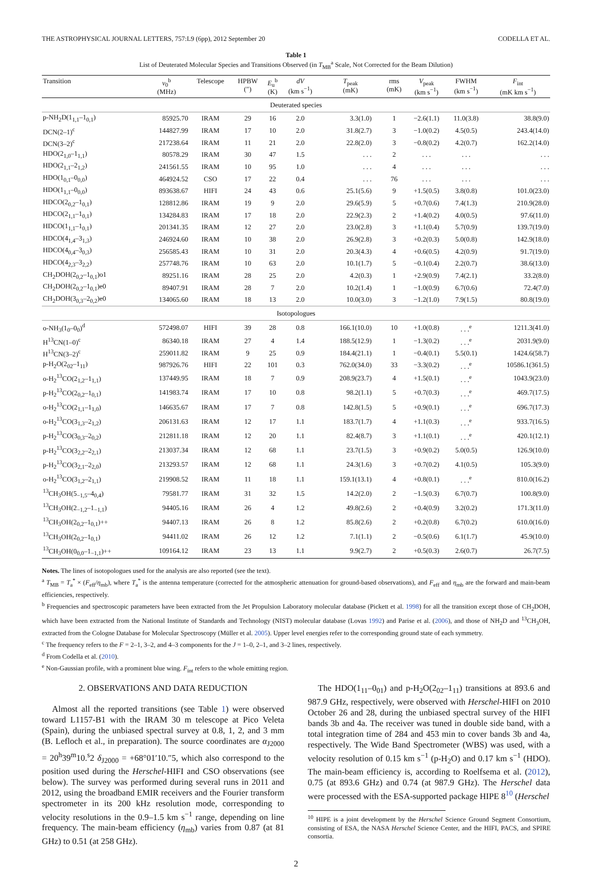THE ASTROPHYSICAL JOURNAL LETTERS, 757:L9 (6pp), 2012 September 20 CODELLA ET AL.
Table 1
List of Deuterated Molecular Species and Transitions Observed (in T<sub>MB</sub><sup>a</sup> Scale, Not Corrected for the Beam Dilution)
| Transition | ν<sub>0</sub><sup>b</sup> (MHz) | Telescope | HPBW (″) | E<sub>u</sub><sup>b</sup> (K) | dV (km s<sup>−1</sup>) | T<sub>peak</sub> (mK) | rms (mK) | V<sub>peak</sub> (km s<sup>−1</sup>) | FWHM (km s<sup>−1</sup>) | F<sub>int</sub> (mK km s<sup>−1</sup>) |
| --- | --- | --- | --- | --- | --- | --- | --- | --- | --- | --- |
| Deuterated species | | | | | | | | | | |
| p-NH<sub>2</sub>D(1<sub>1,1</sub>–1<sub>0,1</sub>) | 85925.70 | IRAM | 29 | 16 | 2.0 | 3.3(1.0) | 1 | −2.6(1.1) | 11.0(3.8) | 38.8(9.0) |
| DCN(2–1)<sup>c</sup> | 144827.99 | IRAM | 17 | 10 | 2.0 | 31.8(2.7) | 3 | −1.0(0.2) | 4.5(0.5) | 243.4(14.0) |
| DCN(3–2)<sup>c</sup> | 217238.64 | IRAM | 11 | 21 | 2.0 | 22.8(2.0) | 3 | −0.8(0.2) | 4.2(0.7) | 162.2(14.0) |
| HDO(2<sub>1,0</sub>–1<sub>1,1</sub>) | 80578.29 | IRAM | 30 | 47 | 1.5 | . . . | 2 | . . . | . . . | . . . |
| HDO(2<sub>1,1</sub>–2<sub>1,2</sub>) | 241561.55 | IRAM | 10 | 95 | 1.0 | . . . | 4 | . . . | . . . | . . . |
| HDO(1<sub>0,1</sub>–0<sub>0,0</sub>) | 464924.52 | CSO | 17 | 22 | 0.4 | . . . | 76 | . . . | . . . | . . . |
| HDO(1<sub>1,1</sub>–0<sub>0,0</sub>) | 893638.67 | HIFI | 24 | 43 | 0.6 | 25.1(5.6) | 9 | +1.5(0.5) | 3.8(0.8) | 101.0(23.0) |
| HDCO(2<sub>0,2</sub>–1<sub>0,1</sub>) | 128812.86 | IRAM | 19 | 9 | 2.0 | 29.6(5.9) | 5 | +0.7(0.6) | 7.4(1.3) | 210.9(28.0) |
| HDCO(2<sub>1,1</sub>–1<sub>0,1</sub>) | 134284.83 | IRAM | 17 | 18 | 2.0 | 22.9(2.3) | 2 | +1.4(0.2) | 4.0(0.5) | 97.6(11.0) |
| HDCO(1<sub>1,1</sub>–1<sub>0,1</sub>) | 201341.35 | IRAM | 12 | 27 | 2.0 | 23.0(2.8) | 3 | +1.1(0.4) | 5.7(0.9) | 139.7(19.0) |
| HDCO(4<sub>1,4</sub>–3<sub>1,3</sub>) | 246924.60 | IRAM | 10 | 38 | 2.0 | 26.9(2.8) | 3 | +0.2(0.3) | 5.0(0.8) | 142.9(18.0) |
| HDCO(4<sub>0,4</sub>–3<sub>0,3</sub>) | 256585.43 | IRAM | 10 | 31 | 2.0 | 20.3(4.3) | 4 | +0.6(0.5) | 4.2(0.9) | 91.7(19.0) |
| HDCO(4<sub>2,3</sub>–3<sub>2,2</sub>) | 257748.76 | IRAM | 10 | 63 | 2.0 | 10.1(1.7) | 5 | −0.1(0.4) | 2.2(0.7) | 38.6(13.0) |
| CH<sub>2</sub>DOH(2<sub>0,2</sub>–1<sub>0,1</sub>)o1 | 89251.16 | IRAM | 28 | 25 | 2.0 | 4.2(0.3) | 1 | +2.9(0.9) | 7.4(2.1) | 33.2(8.0) |
| CH<sub>2</sub>DOH(2<sub>0,2</sub>–1<sub>0,1</sub>)e0 | 89407.91 | IRAM | 28 | 7 | 2.0 | 10.2(1.4) | 1 | −1.0(0.9) | 6.7(0.6) | 72.4(7.0) |
| CH<sub>2</sub>DOH(3<sub>0,3</sub>–2<sub>0,2</sub>)e0 | 134065.60 | IRAM | 18 | 13 | 2.0 | 10.0(3.0) | 3 | −1.2(1.0) | 7.9(1.5) | 80.8(19.0) |
| Isotopologues | | | | | | | | | | |
| o-NH<sub>3</sub>(1<sub>0</sub>–0<sub>0</sub>)<sup>d</sup> | 572498.07 | HIFI | 39 | 28 | 0.8 | 166.1(10.0) | 10 | +1.0(0.8) | . . .<sup>e</sup> | 1211.3(41.0) |
| H<sup>13</sup>CN(1–0)<sup>c</sup> | 86340.18 | IRAM | 27 | 4 | 1.4 | 188.5(12.9) | 1 | −1.3(0.2) | . . .<sup>e</sup> | 2031.9(9.0) |
| H<sup>13</sup>CN(3–2)<sup>c</sup> | 259011.82 | IRAM | 9 | 25 | 0.9 | 184.4(21.1) | 1 | −0.4(0.1) | 5.5(0.1) | 1424.6(58.7) |
| p-H<sub>2</sub>O(2<sub>02</sub>–1<sub>11</sub>) | 987926.76 | HIFI | 22 | 101 | 0.3 | 762.0(34.0) | 33 | −3.3(0.2) | . . .<sup>e</sup> | 10586.1(361.5) |
| o-H<sub>2</sub><sup>13</sup>CO(2<sub>1,2</sub>–1<sub>1,1</sub>) | 137449.95 | IRAM | 18 | 7 | 0.9 | 208.9(23.7) | 4 | +1.5(0.1) | . . .<sup>e</sup> | 1043.9(23.0) |
| p-H<sub>2</sub><sup>13</sup>CO(2<sub>0,2</sub>–1<sub>0,1</sub>) | 141983.74 | IRAM | 17 | 10 | 0.8 | 98.2(1.1) | 5 | +0.7(0.3) | . . .<sup>e</sup> | 469.7(17.5) |
| o-H<sub>2</sub><sup>13</sup>CO(2<sub>1,1</sub>–1<sub>1,0</sub>) | 146635.67 | IRAM | 17 | 7 | 0.8 | 142.8(1.5) | 5 | +0.9(0.1) | . . .<sup>e</sup> | 696.7(17.3) |
| o-H<sub>2</sub><sup>13</sup>CO(3<sub>1,3</sub>–2<sub>1,2</sub>) | 206131.63 | IRAM | 12 | 17 | 1.1 | 183.7(1.7) | 4 | +1.1(0.3) | . . .<sup>e</sup> | 933.7(16.5) |
| p-H<sub>2</sub><sup>13</sup>CO(3<sub>0,3</sub>–2<sub>0,2</sub>) | 212811.18 | IRAM | 12 | 20 | 1.1 | 82.4(8.7) | 3 | +1.1(0.1) | . . .<sup>e</sup> | 420.1(12.1) |
| p-H<sub>2</sub><sup>13</sup>CO(3<sub>2,2</sub>–2<sub>2,1</sub>) | 213037.34 | IRAM | 12 | 68 | 1.1 | 23.7(1.5) | 3 | +0.9(0.2) | 5.0(0.5) | 126.9(10.0) |
| p-H<sub>2</sub><sup>13</sup>CO(3<sub>2,1</sub>–2<sub>2,0</sub>) | 213293.57 | IRAM | 12 | 68 | 1.1 | 24.3(1.6) | 3 | +0.7(0.2) | 4.1(0.5) | 105.3(9.0) |
| o-H<sub>2</sub><sup>13</sup>CO(3<sub>1,2</sub>–2<sub>1,1</sub>) | 219908.52 | IRAM | 11 | 18 | 1.1 | 159.1(13.1) | 4 | +0.8(0.1) | . . .<sup>e</sup> | 810.0(16.2) |
| <sup>13</sup>CH<sub>3</sub>OH(5<sub>−1,5</sub>–4<sub>0,4</sub>) | 79581.77 | IRAM | 31 | 32 | 1.5 | 14.2(2.0) | 2 | −1.5(0.3) | 6.7(0.7) | 100.8(9.0) |
| <sup>13</sup>CH<sub>3</sub>OH(2<sub>−1,2</sub>–1<sub>−1,1</sub>) | 94405.16 | IRAM | 26 | 4 | 1.2 | 49.8(2.6) | 2 | +0.4(0.9) | 3.2(0.2) | 171.3(11.0) |
| <sup>13</sup>CH<sub>3</sub>OH(2<sub>0,2</sub>–1<sub>0,1</sub>)++ | 94407.13 | IRAM | 26 | 8 | 1.2 | 85.8(2.6) | 2 | +0.2(0.8) | 6.7(0.2) | 610.0(16.0) |
| <sup>13</sup>CH<sub>3</sub>OH(2<sub>0,2</sub>–1<sub>0,1</sub>) | 94411.02 | IRAM | 26 | 12 | 1.2 | 7.1(1.1) | 2 | −0.5(0.6) | 6.1(1.7) | 45.9(10.0) |
| <sup>13</sup>CH<sub>3</sub>OH(0<sub>0,0</sub>–1<sub>−1,1</sub>)++ | 109164.12 | IRAM | 23 | 13 | 1.1 | 9.9(2.7) | 2 | +0.5(0.3) | 2.6(0.7) | 26.7(7.5) |
Notes. The lines of isotopologues used for the analysis are also reported (see the text).
<sup>a</sup> T<sub>MB</sub> = T<sub>a</sub><sup>*</sup> × (F<sub>eff</sub>/η<sub>mb</sub>), where T<sub>a</sub><sup>*</sup> is the antenna temperature (corrected for the atmospheric attenuation for ground-based observations), and F<sub>eff</sub> and η<sub>mb</sub> are the forward and main-beam efficiencies, respectively.
<sup>b</sup> Frequencies and spectroscopic parameters have been extracted from the Jet Propulsion Laboratory molecular database (Pickett et al. 1998) for all the transition except those of CH<sub>2</sub>DOH, which have been extracted from the National Institute of Standards and Technology (NIST) molecular database (Lovas 1992) and Parise et al. (2006), and those of NH<sub>2</sub>D and <sup>13</sup>CH<sub>3</sub>OH, extracted from the Cologne Database for Molecular Spectroscopy (Müller et al. 2005). Upper level energies refer to the corresponding ground state of each symmetry.
<sup>c</sup> The frequency refers to the F = 2–1, 3–2, and 4–3 components for the J = 1–0, 2–1, and 3–2 lines, respectively.
<sup>d</sup> From Codella et al. (2010).
<sup>e</sup> Non-Gaussian profile, with a prominent blue wing. F<sub>int</sub> refers to the whole emitting region.
2. OBSERVATIONS AND DATA REDUCTION
Almost all the reported transitions (see Table 1) were observed toward L1157-B1 with the IRAM 30 m telescope at Pico Veleta (Spain), during the unbiased spectral survey at 0.8, 1, 2, and 3 mm (B. Lefloch et al., in preparation). The source coordinates are α<sub>J2000</sub> = 20<sup>h</sup>39<sup>m</sup>10.<sup>s</sup>2 δ<sub>J2000</sub> = +68°01′10.″5, which also correspond to the position used during the Herschel-HIFI and CSO observations (see below). The survey was performed during several runs in 2011 and 2012, using the broadband EMIR receivers and the Fourier transform spectrometer in its 200 kHz resolution mode, corresponding to velocity resolutions in the 0.9–1.5 km s<sup>−1</sup> range, depending on line frequency. The main-beam efficiency (η<sub>mb</sub>) varies from 0.87 (at 81 GHz) to 0.51 (at 258 GHz).
The HDO(1<sub>11</sub>–0<sub>01</sub>) and p-H<sub>2</sub>O(2<sub>02</sub>–1<sub>11</sub>) transitions at 893.6 and 987.9 GHz, respectively, were observed with Herschel-HIFI on 2010 October 26 and 28, during the unbiased spectral survey of the HIFI bands 3b and 4a. The receiver was tuned in double side band, with a total integration time of 284 and 453 min to cover bands 3b and 4a, respectively. The Wide Band Spectrometer (WBS) was used, with a velocity resolution of 0.15 km s<sup>−1</sup> (p-H<sub>2</sub>O) and 0.17 km s<sup>−1</sup> (HDO). The main-beam efficiency is, according to Roelfsema et al. (2012), 0.75 (at 893.6 GHz) and 0.74 (at 987.9 GHz). The Herschel data were processed with the ESA-supported package HIPE 8<sup>10</sup> (Herschel
<sup>10</sup> HIPE is a joint development by the Herschel Science Ground Segment Consortium, consisting of ESA, the NASA Herschel Science Center, and the HIFI, PACS, and SPIRE consortia.
2